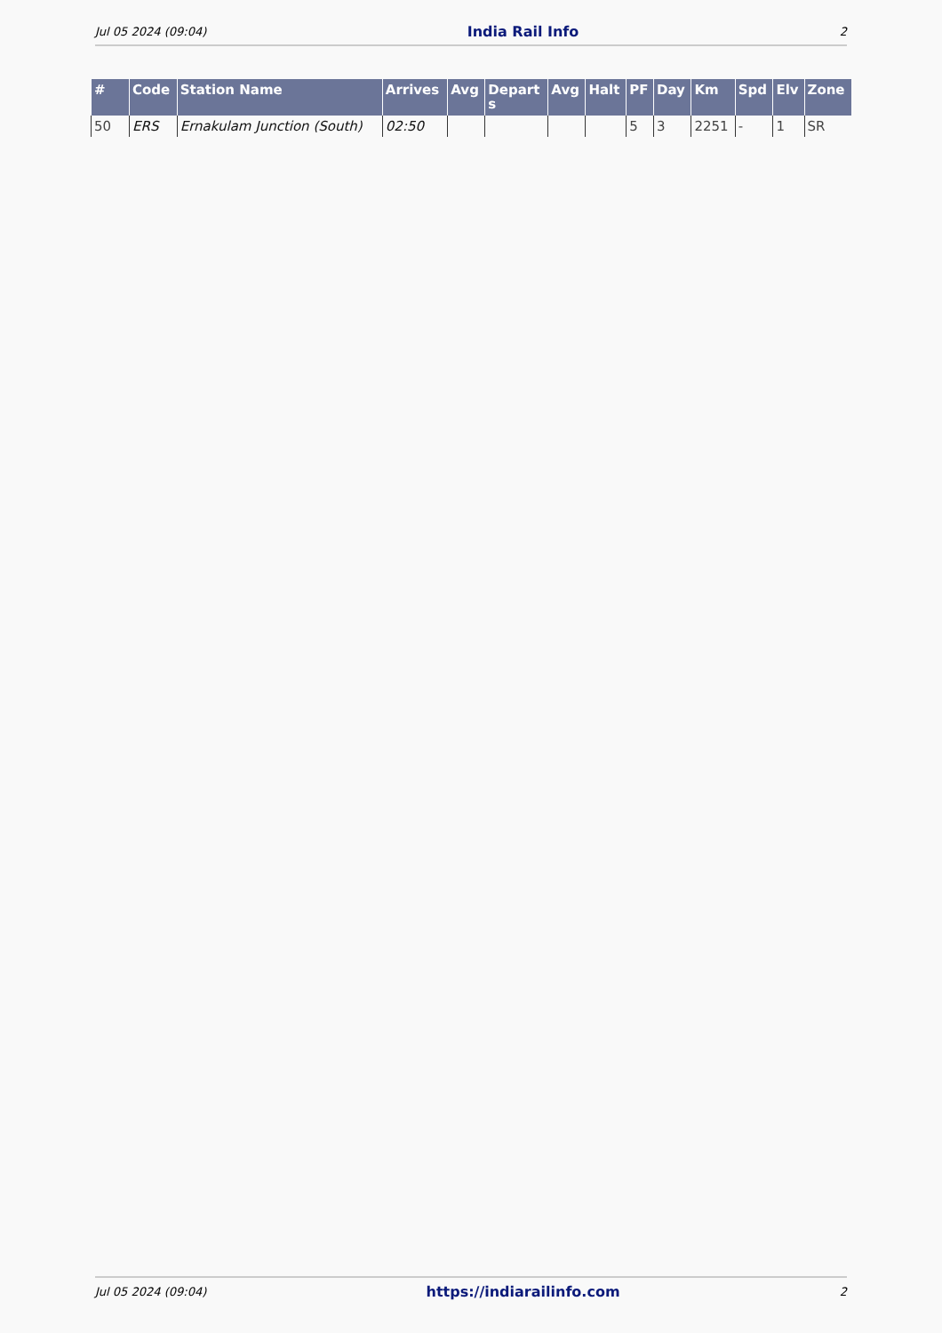Jul 05 2024 (09:04) India Rail Info 2
| # | Code | Station Name | Arrives | Avg | Depart s | Avg | Halt | PF | Day | Km | Spd | Elv | Zone |
| --- | --- | --- | --- | --- | --- | --- | --- | --- | --- | --- | --- | --- | --- |
| 50 | ERS | Ernakulam Junction (South) | 02:50 | | | | | 5 | 3 | 2251 | - | 1 | SR |
Jul 05 2024 (09:04) https://indiarailinfo.com 2